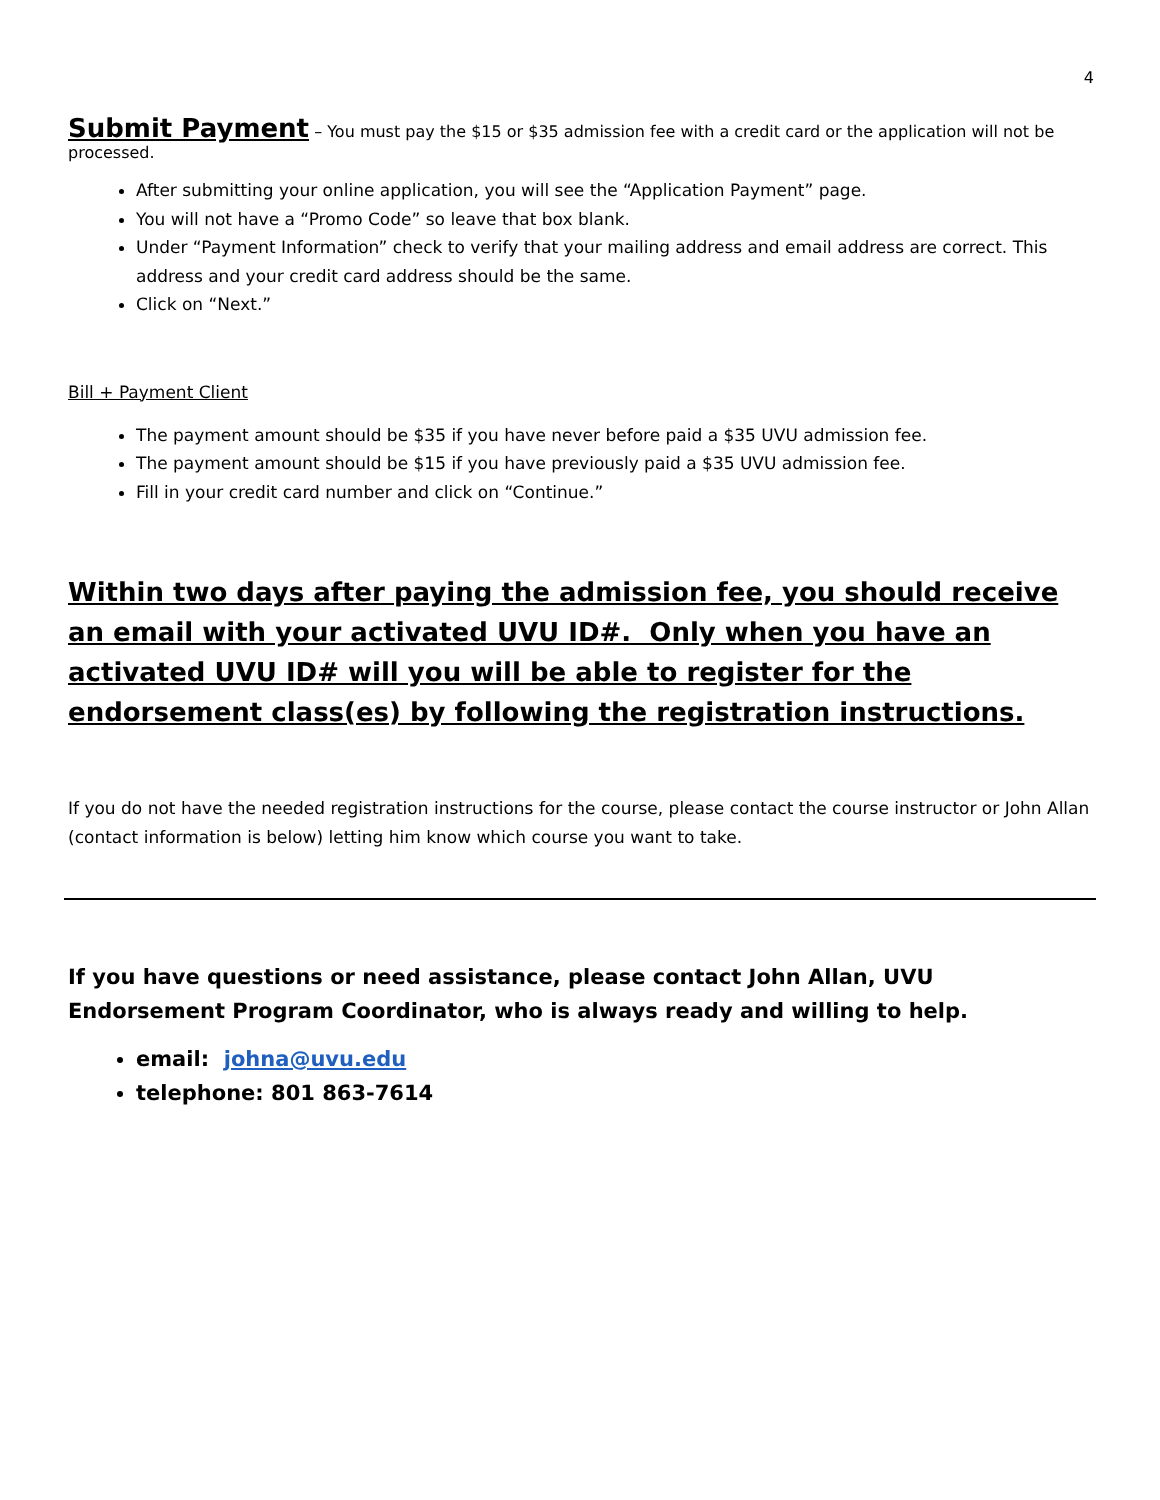4
Submit Payment
– You must pay the $15 or $35 admission fee with a credit card or the application will not be processed.
After submitting your online application, you will see the “Application Payment” page.
You will not have a “Promo Code” so leave that box blank.
Under “Payment Information” check to verify that your mailing address and email address are correct. This address and your credit card address should be the same.
Click on “Next.”
Bill + Payment Client
The payment amount should be $35 if you have never before paid a $35 UVU admission fee.
The payment amount should be $15 if you have previously paid a $35 UVU admission fee.
Fill in your credit card number and click on “Continue.”
Within two days after paying the admission fee, you should receive an email with your activated UVU ID#. Only when you have an activated UVU ID# will you will be able to register for the endorsement class(es) by following the registration instructions.
If you do not have the needed registration instructions for the course, please contact the course instructor or John Allan (contact information is below) letting him know which course you want to take.
If you have questions or need assistance, please contact John Allan, UVU Endorsement Program Coordinator, who is always ready and willing to help.
email: johna@uvu.edu
telephone: 801 863-7614